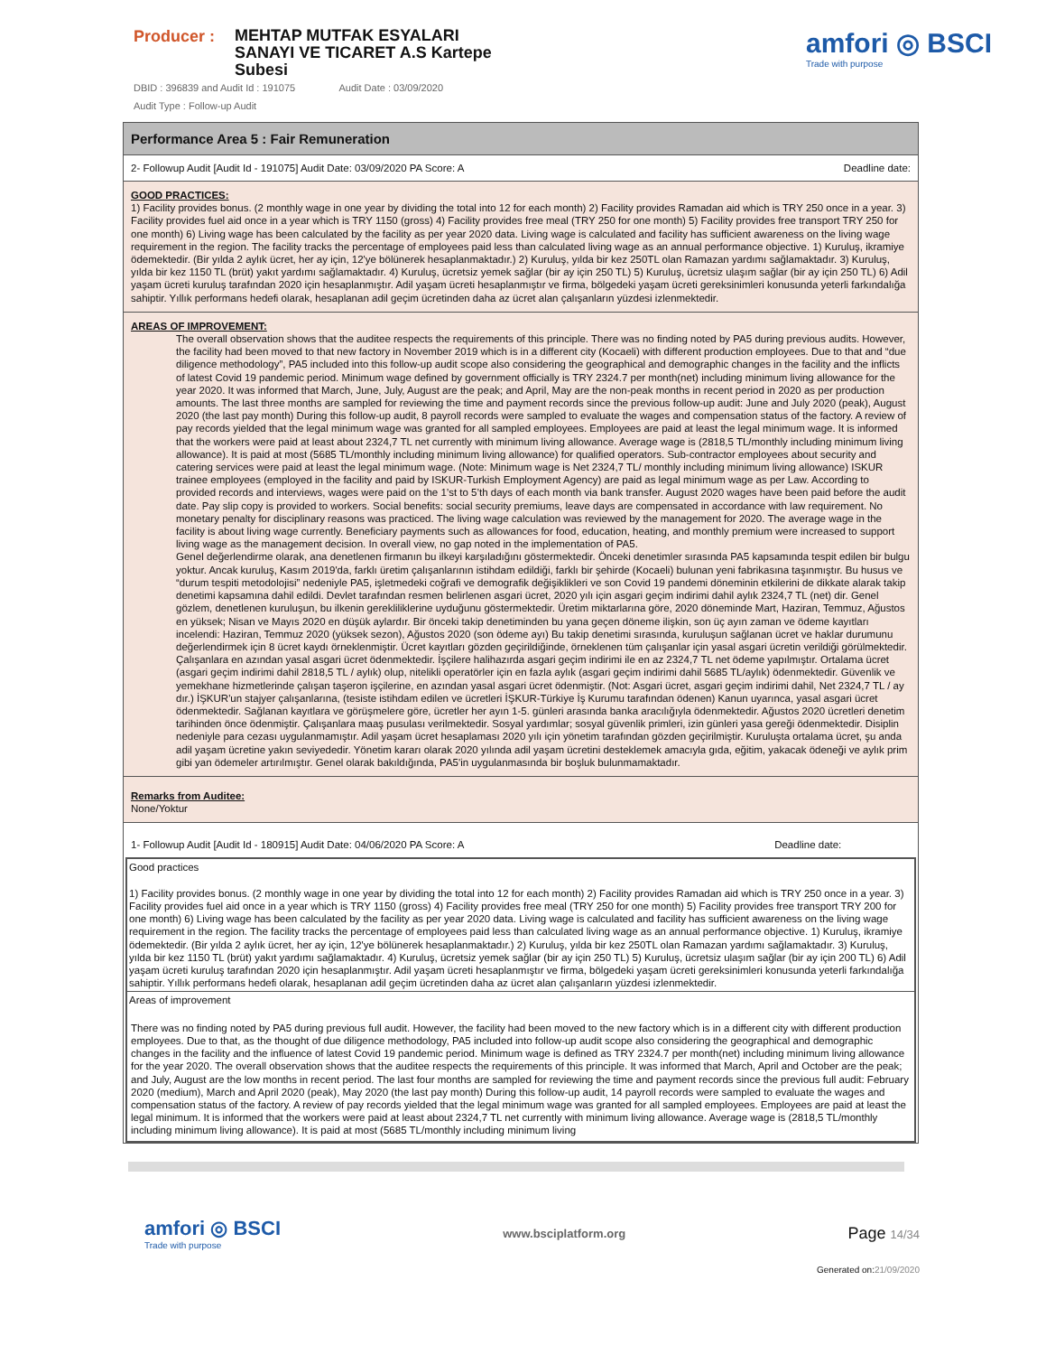Producer :
MEHTAP MUTFAK ESYALARI SANAYI VE TICARET A.S Kartepe Subesi
amfori ◎ BSCI
Trade with purpose
DBID : 396839 and Audit Id : 191075 Audit Date : 03/09/2020
Audit Type : Follow-up Audit
Performance Area 5 : Fair Remuneration
2- Followup Audit [Audit Id - 191075] Audit Date: 03/09/2020 PA Score: A Deadline date:
GOOD PRACTICES:
1) Facility provides bonus. (2 monthly wage in one year by dividing the total into 12 for each month) 2) Facility provides Ramadan aid which is TRY 250 once in a year. 3) Facility provides fuel aid once in a year which is TRY 1150 (gross) 4) Facility provides free meal (TRY 250 for one month) 5) Facility provides free transport TRY 250 for one month) 6) Living wage has been calculated by the facility as per year 2020 data. Living wage is calculated and facility has sufficient awareness on the living wage requirement in the region. The facility tracks the percentage of employees paid less than calculated living wage as an annual performance objective. 1) Kuruluş, ikramiye ödemektedir. (Bir yılda 2 aylık ücret, her ay için, 12'ye bölünerek hesaplanmaktadır.) 2) Kuruluş, yılda bir kez 250TL olan Ramazan yardımı sağlamaktadır. 3) Kuruluş, yılda bir kez 1150 TL (brüt) yakıt yardımı sağlamaktadır. 4) Kuruluş, ücretsiz yemek sağlar (bir ay için 250 TL) 5) Kuruluş, ücretsiz ulaşım sağlar (bir ay için 250 TL) 6) Adil yaşam ücreti kuruluş tarafından 2020 için hesaplanmıştır. Adil yaşam ücreti hesaplanmıştır ve firma, bölgedeki yaşam ücreti gereksinimleri konusunda yeterli farkındalığa sahiptir. Yıllık performans hedefi olarak, hesaplanan adil geçim ücretinden daha az ücret alan çalışanların yüzdesi izlenmektedir.
AREAS OF IMPROVEMENT:
The overall observation shows that the auditee respects the requirements of this principle. There was no finding noted by PA5 during previous audits. However, the facility had been moved to that new factory in November 2019 which is in a different city (Kocaeli) with different production employees. Due to that and “due diligence methodology”, PA5 included into this follow-up audit scope also considering the geographical and demographic changes in the facility and the inflicts of latest Covid 19 pandemic period. Minimum wage defined by government officially is TRY 2324.7 per month(net) including minimum living allowance for the year 2020. It was informed that March, June, July, August are the peak; and April, May are the non-peak months in recent period in 2020 as per production amounts. The last three months are sampled for reviewing the time and payment records since the previous follow-up audit: June and July 2020 (peak), August 2020 (the last pay month) During this follow-up audit, 8 payroll records were sampled to evaluate the wages and compensation status of the factory. A review of pay records yielded that the legal minimum wage was granted for all sampled employees. Employees are paid at least the legal minimum wage. It is informed that the workers were paid at least about 2324,7 TL net currently with minimum living allowance. Average wage is (2818,5 TL/monthly including minimum living allowance). It is paid at most (5685 TL/monthly including minimum living allowance) for qualified operators. Sub-contractor employees about security and catering services were paid at least the legal minimum wage. (Note: Minimum wage is Net 2324,7 TL/ monthly including minimum living allowance) ISKUR trainee employees (employed in the facility and paid by ISKUR-Turkish Employment Agency) are paid as legal minimum wage as per Law. According to provided records and interviews, wages were paid on the 1’st to 5’th days of each month via bank transfer. August 2020 wages have been paid before the audit date. Pay slip copy is provided to workers. Social benefits: social security premiums, leave days are compensated in accordance with law requirement. No monetary penalty for disciplinary reasons was practiced. The living wage calculation was reviewed by the management for 2020. The average wage in the facility is about living wage currently. Beneficiary payments such as allowances for food, education, heating, and monthly premium were increased to support living wage as the management decision. In overall view, no gap noted in the implementation of PA5.
Genel değerlendirme olarak, ana denetlenen firmanın bu ilkeyi karşıladığını göstermektedir. Önceki denetimler sırasında PA5 kapsamında tespit edilen bir bulgu yoktur. Ancak kuruluş, Kasım 2019'da, farklı üretim çalışanlarının istihdam edildiği, farklı bir şehirde (Kocaeli) bulunan yeni fabrikasına taşınmıştır. Bu husus ve “durum tespiti metodolojisi” nedeniyle PA5, işletmedeki coğrafi ve demografik değişiklikleri ve son Covid 19 pandemi döneminin etkilerini de dikkate alarak takip denetimi kapsamına dahil edildi. Devlet tarafından resmen belirlenen asgari ücret, 2020 yılı için asgari geçim indirimi dahil aylık 2324,7 TL (net) dir. Genel gözlem, denetlenen kuruluşun, bu ilkenin gerekliliklerine uyduğunu göstermektedir. Üretim miktarlarına göre, 2020 döneminde Mart, Haziran, Temmuz, Ağustos en yüksek; Nisan ve Mayıs 2020 en düşük aylardır. Bir önceki takip denetiminden bu yana geçen döneme ilişkin, son üç ayın zaman ve ödeme kayıtları incelendi: Haziran, Temmuz 2020 (yüksek sezon), Ağustos 2020 (son ödeme ayı) Bu takip denetimi sırasında, kuruluşun sağlanan ücret ve haklar durumunu değerlendirmek için 8 ücret kaydı örneklenmiştir. Ücret kayıtları gözden geçirildiğinde, örneklenen tüm çalışanlar için yasal asgari ücretin verildiği görülmektedir. Çalışanlara en azından yasal asgari ücret ödenmektedir. İşçilere halihazırda asgari geçim indirimi ile en az 2324,7 TL net ödeme yapılmıştır. Ortalama ücret (asgari geçim indirimi dahil 2818,5 TL / aylık) olup, nitelikli operatörler için en fazla aylık (asgari geçim indirimi dahil 5685 TL/aylık) ödenmektedir. Güvenlik ve yemekhane hizmetlerinde çalışan taşeron işçilerine, en azından yasal asgari ücret ödenmiştir. (Not: Asgari ücret, asgari geçim indirimi dahil, Net 2324,7 TL / ay dır.) İŞKUR'un stajyer çalışanlarına, (tesiste istihdam edilen ve ücretleri İŞKUR-Türkiye İş Kurumu tarafından ödenen) Kanun uyarınca, yasal asgari ücret ödenmektedir. Sağlanan kayıtlara ve görüşmelere göre, ücretler her ayın 1-5. günleri arasında banka aracılığıyla ödenmektedir. Ağustos 2020 ücretleri denetim tarihinden önce ödenmiştir. Çalışanlara maaş pusulası verilmektedir. Sosyal yardımlar; sosyal güvenlik primleri, izin günleri yasa gereği ödenmektedir. Disiplin nedeniyle para cezası uygulanmamıştır. Adil yaşam ücret hesaplaması 2020 yılı için yönetim tarafından gözden geçirilmiştir. Kuruluşta ortalama ücret, şu anda adil yaşam ücretine yakın seviyededir. Yönetim kararı olarak 2020 yılında adil yaşam ücretini desteklemek amacıyla gıda, eğitim, yakacak ödeneği ve aylık prim gibi yan ödemeler artırılmıştır. Genel olarak bakıldığında, PA5'in uygulanmasında bir boşluk bulunmamaktadır.
Remarks from Auditee:
None/Yoktur
1- Followup Audit [Audit Id - 180915] Audit Date: 04/06/2020 PA Score: A Deadline date:
Good practices
1) Facility provides bonus. (2 monthly wage in one year by dividing the total into 12 for each month) 2) Facility provides Ramadan aid which is TRY 250 once in a year. 3) Facility provides fuel aid once in a year which is TRY 1150 (gross) 4) Facility provides free meal (TRY 250 for one month) 5) Facility provides free transport TRY 200 for one month) 6) Living wage has been calculated by the facility as per year 2020 data. Living wage is calculated and facility has sufficient awareness on the living wage requirement in the region. The facility tracks the percentage of employees paid less than calculated living wage as an annual performance objective. 1) Kuruluş, ikramiye ödemektedir. (Bir yılda 2 aylık ücret, her ay için, 12'ye bölünerek hesaplanmaktadır.) 2) Kuruluş, yılda bir kez 250TL olan Ramazan yardımı sağlamaktadır. 3) Kuruluş, yılda bir kez 1150 TL (brüt) yakıt yardımı sağlamaktadır. 4) Kuruluş, ücretsiz yemek sağlar (bir ay için 250 TL) 5) Kuruluş, ücretsiz ulaşım sağlar (bir ay için 200 TL) 6) Adil yaşam ücreti kuruluş tarafından 2020 için hesaplanmıştır. Adil yaşam ücreti hesaplanmıştır ve firma, bölgedeki yaşam ücreti gereksinimleri konusunda yeterli farkındalığa sahiptir. Yıllık performans hedefi olarak, hesaplanan adil geçim ücretinden daha az ücret alan çalışanların yüzdesi izlenmektedir.
Areas of improvement
There was no finding noted by PA5 during previous full audit. However, the facility had been moved to the new factory which is in a different city with different production employees. Due to that, as the thought of due diligence methodology, PA5 included into follow-up audit scope also considering the geographical and demographic changes in the facility and the influence of latest Covid 19 pandemic period. Minimum wage is defined as TRY 2324.7 per month(net) including minimum living allowance for the year 2020. The overall observation shows that the auditee respects the requirements of this principle. It was informed that March, April and October are the peak; and July, August are the low months in recent period. The last four months are sampled for reviewing the time and payment records since the previous full audit: February 2020 (medium), March and April 2020 (peak), May 2020 (the last pay month) During this follow-up audit, 14 payroll records were sampled to evaluate the wages and compensation status of the factory. A review of pay records yielded that the legal minimum wage was granted for all sampled employees. Employees are paid at least the legal minimum. It is informed that the workers were paid at least about 2324,7 TL net currently with minimum living allowance. Average wage is (2818,5 TL/monthly including minimum living allowance). It is paid at most (5685 TL/monthly including minimum living
amfori ◎ BSCI
Trade with purpose
www.bsciplatform.org
Page 14/34
Generated on:21/09/2020